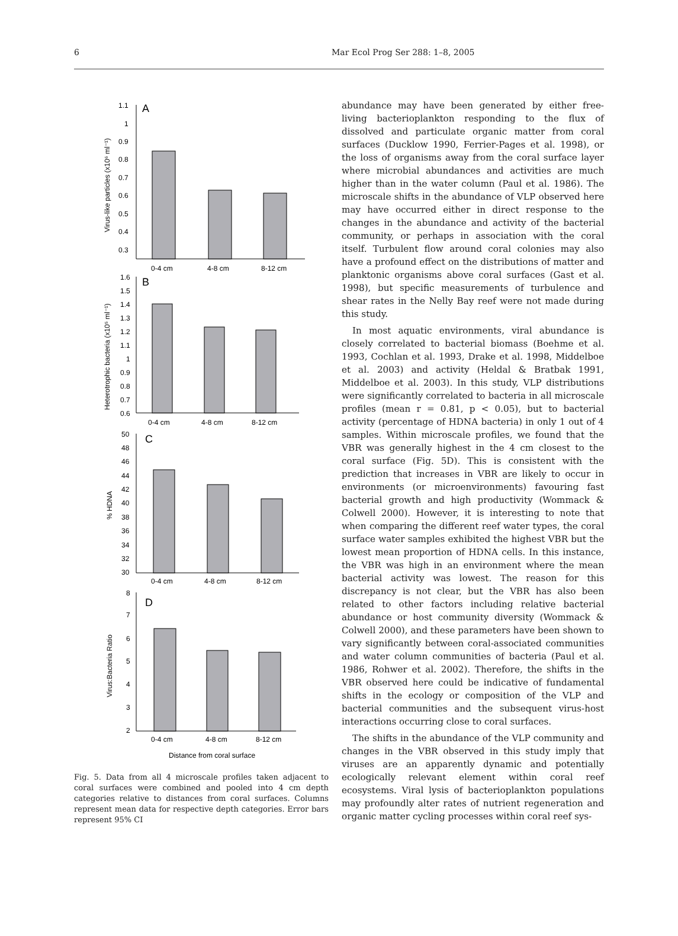6 Mar Ecol Prog Ser 288: 1–8, 2005
A
1.1
1
0.9
0.8
0.7
0.6
0.5
0.4
0.3
0-4 cm
4-8 cm
8-12 cm
Virus-like particles (x10⁶ ml⁻¹)
B
1.6
1.5
1.4
1.3
1.2
1.1
1
0.9
0.8
0.7
0.6
0-4 cm
4-8 cm
8-12 cm
Heterotrophic bacteria (x10⁵ ml⁻¹)
C
50
48
46
44
42
40
38
36
34
32
30
0-4 cm
4-8 cm
8-12 cm
% HDNA
D
8
7
6
5
4
3
2
0-4 cm
4-8 cm
8-12 cm
Virus:Bacteria Ratio
Distance from coral surface
Fig. 5. Data from all 4 microscale profiles taken adjacent to coral surfaces were combined and pooled into 4 cm depth categories relative to distances from coral surfaces. Columns represent mean data for respective depth categories. Error bars represent 95% CI
abundance may have been generated by either free-living bacterioplankton responding to the flux of dissolved and particulate organic matter from coral surfaces (Ducklow 1990, Ferrier-Pages et al. 1998), or the loss of organisms away from the coral surface layer where microbial abundances and activities are much higher than in the water column (Paul et al. 1986). The microscale shifts in the abundance of VLP observed here may have occurred either in direct response to the changes in the abundance and activity of the bacterial community, or perhaps in association with the coral itself. Turbulent flow around coral colonies may also have a profound effect on the distributions of matter and planktonic organisms above coral surfaces (Gast et al. 1998), but specific measurements of turbulence and shear rates in the Nelly Bay reef were not made during this study.
In most aquatic environments, viral abundance is closely correlated to bacterial biomass (Boehme et al. 1993, Cochlan et al. 1993, Drake et al. 1998, Middelboe et al. 2003) and activity (Heldal & Bratbak 1991, Middelboe et al. 2003). In this study, VLP distributions were significantly correlated to bacteria in all microscale profiles (mean r = 0.81, p < 0.05), but to bacterial activity (percentage of HDNA bacteria) in only 1 out of 4 samples. Within microscale profiles, we found that the VBR was generally highest in the 4 cm closest to the coral surface (Fig. 5D). This is consistent with the prediction that increases in VBR are likely to occur in environments (or microenvironments) favouring fast bacterial growth and high productivity (Wommack & Colwell 2000). However, it is interesting to note that when comparing the different reef water types, the coral surface water samples exhibited the highest VBR but the lowest mean proportion of HDNA cells. In this instance, the VBR was high in an environment where the mean bacterial activity was lowest. The reason for this discrepancy is not clear, but the VBR has also been related to other factors including relative bacterial abundance or host community diversity (Wommack & Colwell 2000), and these parameters have been shown to vary significantly between coral-associated communities and water column communities of bacteria (Paul et al. 1986, Rohwer et al. 2002). Therefore, the shifts in the VBR observed here could be indicative of fundamental shifts in the ecology or composition of the VLP and bacterial communities and the subsequent virus-host interactions occurring close to coral surfaces.
The shifts in the abundance of the VLP community and changes in the VBR observed in this study imply that viruses are an apparently dynamic and potentially ecologically relevant element within coral reef ecosystems. Viral lysis of bacterioplankton populations may profoundly alter rates of nutrient regeneration and organic matter cycling processes within coral reef sys-